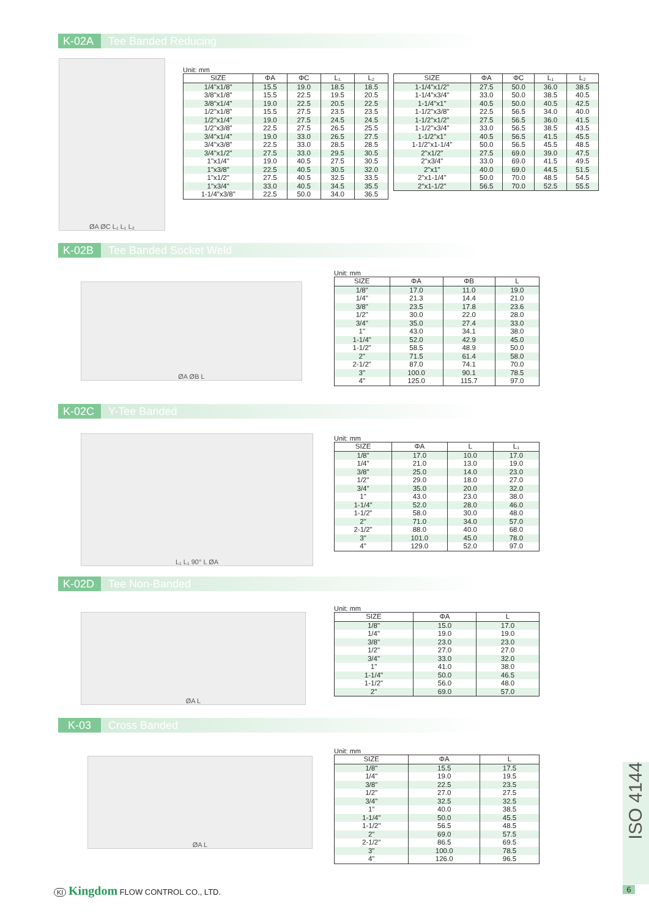K-02A Tee Banded Reducing
ØA ØC L₁ L₁ L₂
Unit: mm
| SIZE | ΦA | ΦC | L₁ | L₂ |
| --- | --- | --- | --- | --- |
| 1/4"x1/8" | 15.5 | 19.0 | 18.5 | 18.5 |
| 3/8"x1/8" | 15.5 | 22.5 | 19.5 | 20.5 |
| 3/8"x1/4" | 19.0 | 22.5 | 20.5 | 22.5 |
| 1/2"x1/8" | 15.5 | 27.5 | 23.5 | 23.5 |
| 1/2"x1/4" | 19.0 | 27.5 | 24.5 | 24.5 |
| 1/2"x3/8" | 22.5 | 27.5 | 26.5 | 25.5 |
| 3/4"x1/4" | 19.0 | 33.0 | 26.5 | 27.5 |
| 3/4"x3/8" | 22.5 | 33.0 | 28.5 | 28.5 |
| 3/4"x1/2" | 27.5 | 33.0 | 29.5 | 30.5 |
| 1"x1/4" | 19.0 | 40.5 | 27.5 | 30.5 |
| 1"x3/8" | 22.5 | 40.5 | 30.5 | 32.0 |
| 1"x1/2" | 27.5 | 40.5 | 32.5 | 33.5 |
| 1"x3/4" | 33.0 | 40.5 | 34.5 | 35.5 |
| 1-1/4"x3/8" | 22.5 | 50.0 | 34.0 | 36.5 |
| SIZE | ΦA | ΦC | L₁ | L₂ |
| --- | --- | --- | --- | --- |
| 1-1/4"x1/2" | 27.5 | 50.0 | 36.0 | 38.5 |
| 1-1/4"x3/4" | 33.0 | 50.0 | 38.5 | 40.5 |
| 1-1/4"x1" | 40.5 | 50.0 | 40.5 | 42.5 |
| 1-1/2"x3/8" | 22.5 | 56.5 | 34.0 | 40.0 |
| 1-1/2"x1/2" | 27.5 | 56.5 | 36.0 | 41.5 |
| 1-1/2"x3/4" | 33.0 | 56.5 | 38.5 | 43.5 |
| 1-1/2"x1" | 40.5 | 56.5 | 41.5 | 45.5 |
| 1-1/2"x1-1/4" | 50.0 | 56.5 | 45.5 | 48.5 |
| 2"x1/2" | 27.5 | 69.0 | 39.0 | 47.5 |
| 2"x3/4" | 33.0 | 69.0 | 41.5 | 49.5 |
| 2"x1" | 40.0 | 69.0 | 44.5 | 51.5 |
| 2"x1-1/4" | 50.0 | 70.0 | 48.5 | 54.5 |
| 2"x1-1/2" | 56.5 | 70.0 | 52.5 | 55.5 |
K-02B Tee Banded Socket Weld
ØA ØB L
Unit: mm
| SIZE | ΦA | ΦB | L |
| --- | --- | --- | --- |
| 1/8" | 17.0 | 11.0 | 19.0 |
| 1/4" | 21.3 | 14.4 | 21.0 |
| 3/8" | 23.5 | 17.8 | 23.6 |
| 1/2" | 30.0 | 22.0 | 28.0 |
| 3/4" | 35.0 | 27.4 | 33.0 |
| 1" | 43.0 | 34.1 | 38.0 |
| 1-1/4" | 52.0 | 42.9 | 45.0 |
| 1-1/2" | 58.5 | 48.9 | 50.0 |
| 2" | 71.5 | 61.4 | 58.0 |
| 2-1/2" | 87.0 | 74.1 | 70.0 |
| 3" | 100.0 | 90.1 | 78.5 |
| 4" | 125.0 | 115.7 | 97.0 |
K-02C Y-Tee Banded
L₁ L₁ 90° L ØA
Unit: mm
| SIZE | ΦA | L | L₁ |
| --- | --- | --- | --- |
| 1/8" | 17.0 | 10.0 | 17.0 |
| 1/4" | 21.0 | 13.0 | 19.0 |
| 3/8" | 25.0 | 14.0 | 23.0 |
| 1/2" | 29.0 | 18.0 | 27.0 |
| 3/4" | 35.0 | 20.0 | 32.0 |
| 1" | 43.0 | 23.0 | 38.0 |
| 1-1/4" | 52.0 | 28.0 | 46.0 |
| 1-1/2" | 58.0 | 30.0 | 48.0 |
| 2" | 71.0 | 34.0 | 57.0 |
| 2-1/2" | 88.0 | 40.0 | 68.0 |
| 3" | 101.0 | 45.0 | 78.0 |
| 4" | 129.0 | 52.0 | 97.0 |
K-02D Tee Non-Banded
ØA L
Unit: mm
| SIZE | ΦA | L |
| --- | --- | --- |
| 1/8" | 15.0 | 17.0 |
| 1/4" | 19.0 | 19.0 |
| 3/8" | 23.0 | 23.0 |
| 1/2" | 27.0 | 27.0 |
| 3/4" | 33.0 | 32.0 |
| 1" | 41.0 | 38.0 |
| 1-1/4" | 50.0 | 46.5 |
| 1-1/2" | 56.0 | 48.0 |
| 2" | 69.0 | 57.0 |
K-03 Cross Banded
ØA L
Unit: mm
| SIZE | ΦA | L |
| --- | --- | --- |
| 1/8" | 15.5 | 17.5 |
| 1/4" | 19.0 | 19.5 |
| 3/8" | 22.5 | 23.5 |
| 1/2" | 27.0 | 27.5 |
| 3/4" | 32.5 | 32.5 |
| 1" | 40.0 | 38.5 |
| 1-1/4" | 50.0 | 45.5 |
| 1-1/2" | 56.5 | 48.5 |
| 2" | 69.0 | 57.5 |
| 2-1/2" | 86.5 | 69.5 |
| 3" | 100.0 | 78.5 |
| 4" | 126.0 | 96.5 |
KI Kingdom FLOW CONTROL CO., LTD.
ISO 4144
6